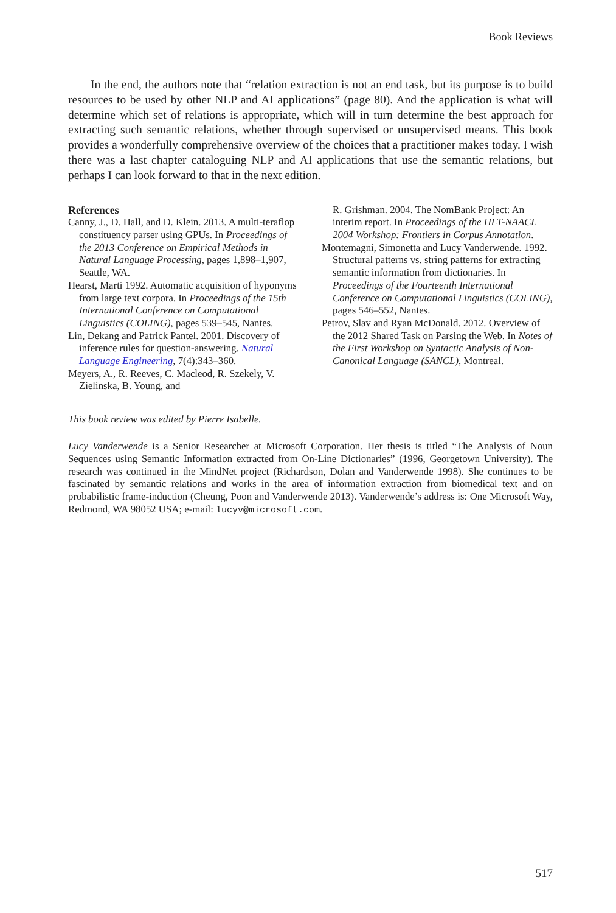Book Reviews
In the end, the authors note that “relation extraction is not an end task, but its purpose is to build resources to be used by other NLP and AI applications” (page 80). And the application is what will determine which set of relations is appropriate, which will in turn determine the best approach for extracting such semantic relations, whether through supervised or unsupervised means. This book provides a wonderfully comprehensive overview of the choices that a practitioner makes today. I wish there was a last chapter cataloguing NLP and AI applications that use the semantic relations, but perhaps I can look forward to that in the next edition.
References
Canny, J., D. Hall, and D. Klein. 2013. A multi-teraflop constituency parser using GPUs. In Proceedings of the 2013 Conference on Empirical Methods in Natural Language Processing, pages 1,898–1,907, Seattle, WA.
Hearst, Marti 1992. Automatic acquisition of hyponyms from large text corpora. In Proceedings of the 15th International Conference on Computational Linguistics (COLING), pages 539–545, Nantes.
Lin, Dekang and Patrick Pantel. 2001. Discovery of inference rules for question-answering. Natural Language Engineering, 7(4):343–360.
Meyers, A., R. Reeves, C. Macleod, R. Szekely, V. Zielinska, B. Young, and
R. Grishman. 2004. The NomBank Project: An interim report. In Proceedings of the HLT-NAACL 2004 Workshop: Frontiers in Corpus Annotation.
Montemagni, Simonetta and Lucy Vanderwende. 1992. Structural patterns vs. string patterns for extracting semantic information from dictionaries. In Proceedings of the Fourteenth International Conference on Computational Linguistics (COLING), pages 546–552, Nantes.
Petrov, Slav and Ryan McDonald. 2012. Overview of the 2012 Shared Task on Parsing the Web. In Notes of the First Workshop on Syntactic Analysis of Non-Canonical Language (SANCL), Montreal.
This book review was edited by Pierre Isabelle.
Lucy Vanderwende is a Senior Researcher at Microsoft Corporation. Her thesis is titled “The Analysis of Noun Sequences using Semantic Information extracted from On-Line Dictionaries” (1996, Georgetown University). The research was continued in the MindNet project (Richardson, Dolan and Vanderwende 1998). She continues to be fascinated by semantic relations and works in the area of information extraction from biomedical text and on probabilistic frame-induction (Cheung, Poon and Vanderwende 2013). Vanderwende’s address is: One Microsoft Way, Redmond, WA 98052 USA; e-mail: lucyv@microsoft.com.
517